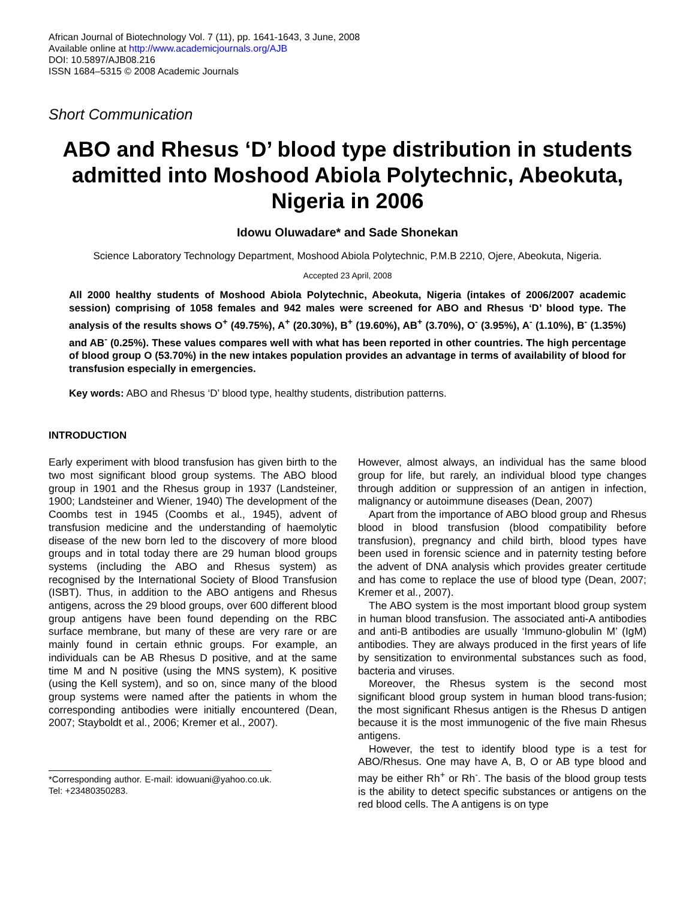African Journal of Biotechnology Vol. 7 (11), pp. 1641-1643, 3 June, 2008
Available online at http://www.academicjournals.org/AJB
DOI: 10.5897/AJB08.216
ISSN 1684–5315 © 2008 Academic Journals
Short Communication
ABO and Rhesus ‘D’ blood type distribution in students admitted into Moshood Abiola Polytechnic, Abeokuta, Nigeria in 2006
Idowu Oluwadare* and Sade Shonekan
Science Laboratory Technology Department, Moshood Abiola Polytechnic, P.M.B 2210, Ojere, Abeokuta, Nigeria.
Accepted 23 April, 2008
All 2000 healthy students of Moshood Abiola Polytechnic, Abeokuta, Nigeria (intakes of 2006/2007 academic session) comprising of 1058 females and 942 males were screened for ABO and Rhesus ‘D’ blood type. The analysis of the results shows O<sup>+</sup> (49.75%), A<sup>+</sup> (20.30%), B<sup>+</sup> (19.60%), AB<sup>+</sup> (3.70%), O<sup>-</sup> (3.95%), A<sup>-</sup> (1.10%), B<sup>-</sup> (1.35%) and AB<sup>-</sup> (0.25%). These values compares well with what has been reported in other countries. The high percentage of blood group O (53.70%) in the new intakes population provides an advantage in terms of availability of blood for transfusion especially in emergencies.
Key words: ABO and Rhesus ‘D’ blood type, healthy students, distribution patterns.
INTRODUCTION
Early experiment with blood transfusion has given birth to the two most significant blood group systems. The ABO blood group in 1901 and the Rhesus group in 1937 (Landsteiner, 1900; Landsteiner and Wiener, 1940) The development of the Coombs test in 1945 (Coombs et al., 1945), advent of transfusion medicine and the understanding of haemolytic disease of the new born led to the discovery of more blood groups and in total today there are 29 human blood groups systems (including the ABO and Rhesus system) as recognised by the International Society of Blood Transfusion (ISBT). Thus, in addition to the ABO antigens and Rhesus antigens, across the 29 blood groups, over 600 different blood group antigens have been found depending on the RBC surface membrane, but many of these are very rare or are mainly found in certain ethnic groups. For example, an individuals can be AB Rhesus D positive, and at the same time M and N positive (using the MNS system), K positive (using the Kell system), and so on, since many of the blood group systems were named after the patients in whom the corresponding antibodies were initially encountered (Dean, 2007; Stayboldt et al., 2006; Kremer et al., 2007).
*Corresponding author. E-mail: idowuani@yahoo.co.uk. Tel: +23480350283.
However, almost always, an individual has the same blood group for life, but rarely, an individual blood type changes through addition or suppression of an antigen in infection, malignancy or autoimmune diseases (Dean, 2007)
Apart from the importance of ABO blood group and Rhesus blood in blood transfusion (blood compatibility before transfusion), pregnancy and child birth, blood types have been used in forensic science and in paternity testing before the advent of DNA analysis which provides greater certitude and has come to replace the use of blood type (Dean, 2007; Kremer et al., 2007).
The ABO system is the most important blood group system in human blood transfusion. The associated anti-A antibodies and anti-B antibodies are usually ‘Immuno-globulin M’ (IgM) antibodies. They are always produced in the first years of life by sensitization to environmental substances such as food, bacteria and viruses.
Moreover, the Rhesus system is the second most significant blood group system in human blood trans-fusion; the most significant Rhesus antigen is the Rhesus D antigen because it is the most immunogenic of the five main Rhesus antigens.
However, the test to identify blood type is a test for ABO/Rhesus. One may have A, B, O or AB type blood and may be either Rh<sup>+</sup> or Rh<sup>-</sup>. The basis of the blood group tests is the ability to detect specific substances or antigens on the red blood cells. The A antigens is on type